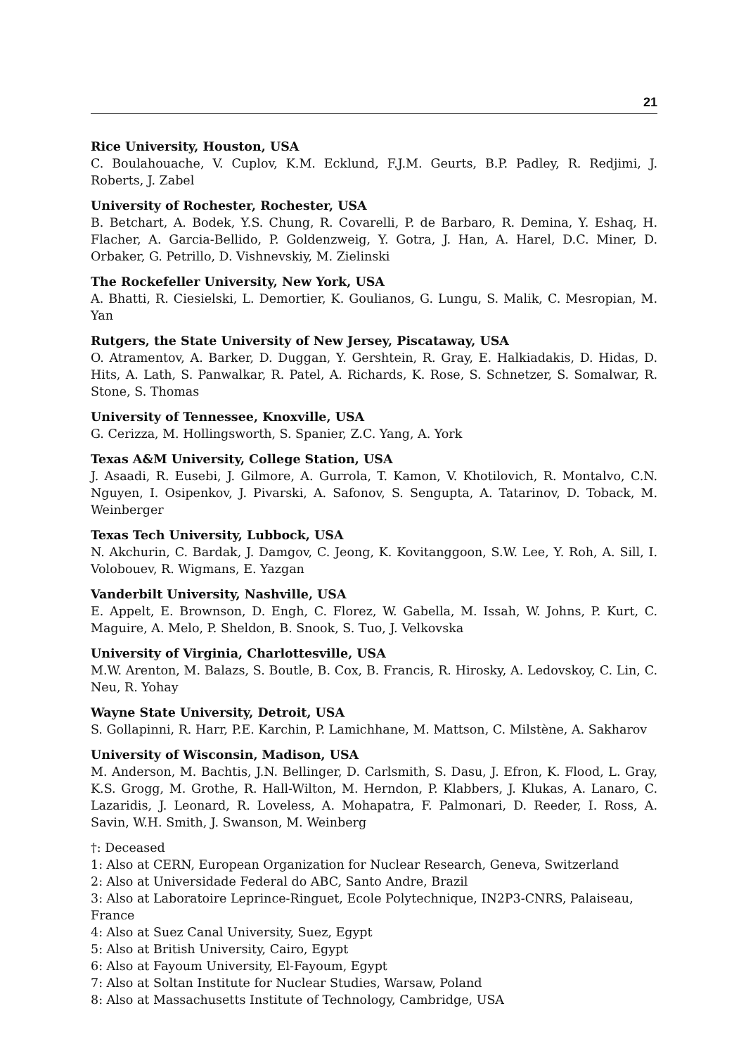21
Rice University, Houston, USA
C. Boulahouache, V. Cuplov, K.M. Ecklund, F.J.M. Geurts, B.P. Padley, R. Redjimi, J. Roberts, J. Zabel
University of Rochester, Rochester, USA
B. Betchart, A. Bodek, Y.S. Chung, R. Covarelli, P. de Barbaro, R. Demina, Y. Eshaq, H. Flacher, A. Garcia-Bellido, P. Goldenzweig, Y. Gotra, J. Han, A. Harel, D.C. Miner, D. Orbaker, G. Petrillo, D. Vishnevskiy, M. Zielinski
The Rockefeller University, New York, USA
A. Bhatti, R. Ciesielski, L. Demortier, K. Goulianos, G. Lungu, S. Malik, C. Mesropian, M. Yan
Rutgers, the State University of New Jersey, Piscataway, USA
O. Atramentov, A. Barker, D. Duggan, Y. Gershtein, R. Gray, E. Halkiadakis, D. Hidas, D. Hits, A. Lath, S. Panwalkar, R. Patel, A. Richards, K. Rose, S. Schnetzer, S. Somalwar, R. Stone, S. Thomas
University of Tennessee, Knoxville, USA
G. Cerizza, M. Hollingsworth, S. Spanier, Z.C. Yang, A. York
Texas A&M University, College Station, USA
J. Asaadi, R. Eusebi, J. Gilmore, A. Gurrola, T. Kamon, V. Khotilovich, R. Montalvo, C.N. Nguyen, I. Osipenkov, J. Pivarski, A. Safonov, S. Sengupta, A. Tatarinov, D. Toback, M. Weinberger
Texas Tech University, Lubbock, USA
N. Akchurin, C. Bardak, J. Damgov, C. Jeong, K. Kovitanggoon, S.W. Lee, Y. Roh, A. Sill, I. Volobouev, R. Wigmans, E. Yazgan
Vanderbilt University, Nashville, USA
E. Appelt, E. Brownson, D. Engh, C. Florez, W. Gabella, M. Issah, W. Johns, P. Kurt, C. Maguire, A. Melo, P. Sheldon, B. Snook, S. Tuo, J. Velkovska
University of Virginia, Charlottesville, USA
M.W. Arenton, M. Balazs, S. Boutle, B. Cox, B. Francis, R. Hirosky, A. Ledovskoy, C. Lin, C. Neu, R. Yohay
Wayne State University, Detroit, USA
S. Gollapinni, R. Harr, P.E. Karchin, P. Lamichhane, M. Mattson, C. Milstène, A. Sakharov
University of Wisconsin, Madison, USA
M. Anderson, M. Bachtis, J.N. Bellinger, D. Carlsmith, S. Dasu, J. Efron, K. Flood, L. Gray, K.S. Grogg, M. Grothe, R. Hall-Wilton, M. Herndon, P. Klabbers, J. Klukas, A. Lanaro, C. Lazaridis, J. Leonard, R. Loveless, A. Mohapatra, F. Palmonari, D. Reeder, I. Ross, A. Savin, W.H. Smith, J. Swanson, M. Weinberg
†: Deceased
1: Also at CERN, European Organization for Nuclear Research, Geneva, Switzerland
2: Also at Universidade Federal do ABC, Santo Andre, Brazil
3: Also at Laboratoire Leprince-Ringuet, Ecole Polytechnique, IN2P3-CNRS, Palaiseau, France
4: Also at Suez Canal University, Suez, Egypt
5: Also at British University, Cairo, Egypt
6: Also at Fayoum University, El-Fayoum, Egypt
7: Also at Soltan Institute for Nuclear Studies, Warsaw, Poland
8: Also at Massachusetts Institute of Technology, Cambridge, USA